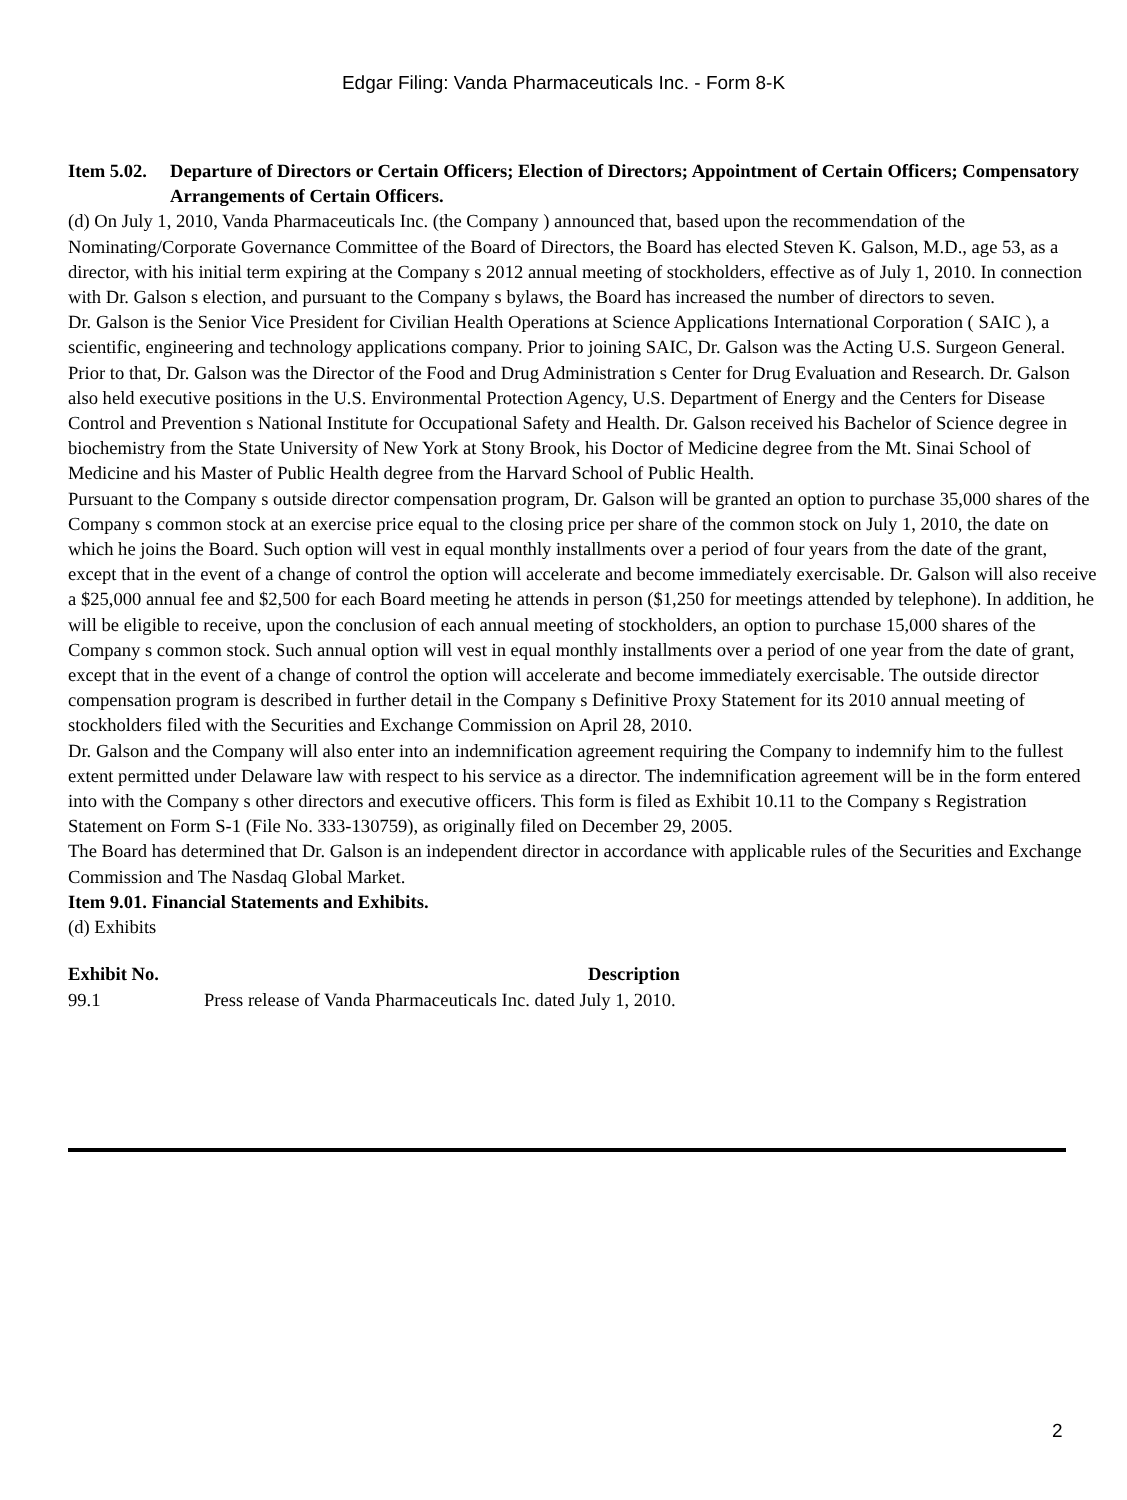Edgar Filing: Vanda Pharmaceuticals Inc. - Form 8-K
Item 5.02. Departure of Directors or Certain Officers; Election of Directors; Appointment of Certain Officers; Compensatory Arrangements of Certain Officers.
(d) On July 1, 2010, Vanda Pharmaceuticals Inc. (the Company ) announced that, based upon the recommendation of the Nominating/Corporate Governance Committee of the Board of Directors, the Board has elected Steven K. Galson, M.D., age 53, as a director, with his initial term expiring at the Company s 2012 annual meeting of stockholders, effective as of July 1, 2010. In connection with Dr. Galson s election, and pursuant to the Company s bylaws, the Board has increased the number of directors to seven.
Dr. Galson is the Senior Vice President for Civilian Health Operations at Science Applications International Corporation ( SAIC ), a scientific, engineering and technology applications company. Prior to joining SAIC, Dr. Galson was the Acting U.S. Surgeon General. Prior to that, Dr. Galson was the Director of the Food and Drug Administration s Center for Drug Evaluation and Research. Dr. Galson also held executive positions in the U.S. Environmental Protection Agency, U.S. Department of Energy and the Centers for Disease Control and Prevention s National Institute for Occupational Safety and Health. Dr. Galson received his Bachelor of Science degree in biochemistry from the State University of New York at Stony Brook, his Doctor of Medicine degree from the Mt. Sinai School of Medicine and his Master of Public Health degree from the Harvard School of Public Health.
Pursuant to the Company s outside director compensation program, Dr. Galson will be granted an option to purchase 35,000 shares of the Company s common stock at an exercise price equal to the closing price per share of the common stock on July 1, 2010, the date on which he joins the Board. Such option will vest in equal monthly installments over a period of four years from the date of the grant, except that in the event of a change of control the option will accelerate and become immediately exercisable. Dr. Galson will also receive a $25,000 annual fee and $2,500 for each Board meeting he attends in person ($1,250 for meetings attended by telephone). In addition, he will be eligible to receive, upon the conclusion of each annual meeting of stockholders, an option to purchase 15,000 shares of the Company s common stock. Such annual option will vest in equal monthly installments over a period of one year from the date of grant, except that in the event of a change of control the option will accelerate and become immediately exercisable. The outside director compensation program is described in further detail in the Company s Definitive Proxy Statement for its 2010 annual meeting of stockholders filed with the Securities and Exchange Commission on April 28, 2010.
Dr. Galson and the Company will also enter into an indemnification agreement requiring the Company to indemnify him to the fullest extent permitted under Delaware law with respect to his service as a director. The indemnification agreement will be in the form entered into with the Company s other directors and executive officers. This form is filed as Exhibit 10.11 to the Company s Registration Statement on Form S-1 (File No. 333-130759), as originally filed on December 29, 2005.
The Board has determined that Dr. Galson is an independent director in accordance with applicable rules of the Securities and Exchange Commission and The Nasdaq Global Market.
Item 9.01. Financial Statements and Exhibits.
(d) Exhibits
| Exhibit No. | Description |
| --- | --- |
| 99.1 | Press release of Vanda Pharmaceuticals Inc. dated July 1, 2010. |
2